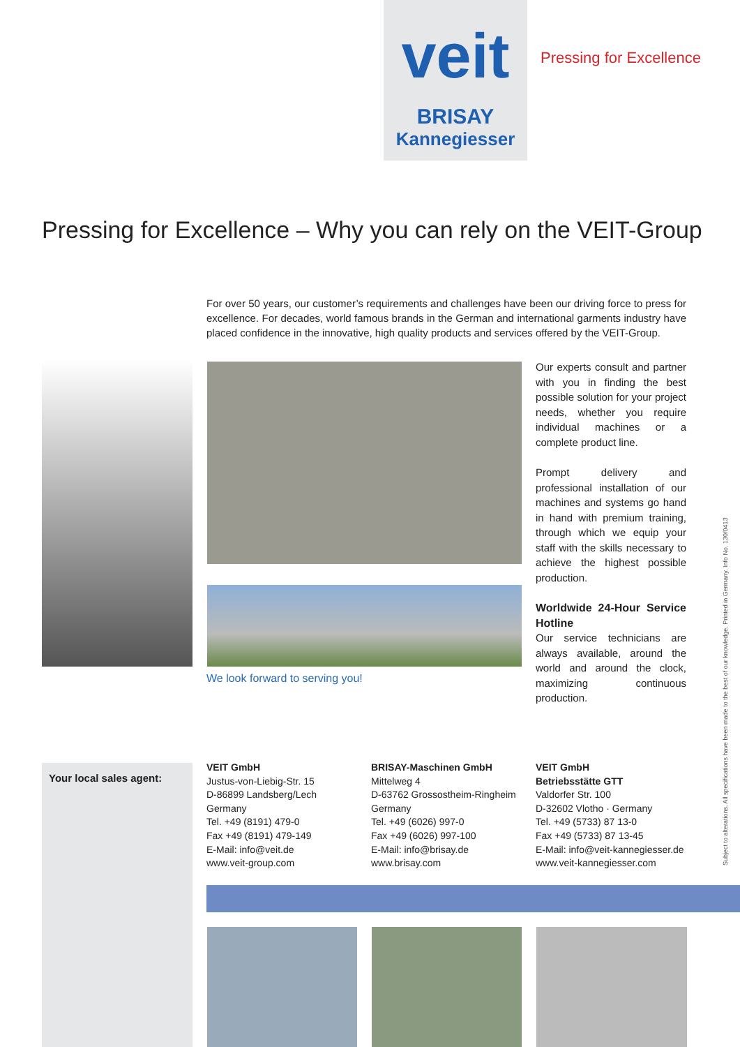veit
BRISAY
Kannegiesser
Pressing for Excellence
Pressing for Excellence – Why you can rely on the VEIT-Group
For over 50 years, our customer’s requirements and challenges have been our driving force to press for excellence. For decades, world famous brands in the German and international garments industry have placed confidence in the innovative, high quality products and services offered by the VEIT-Group.
Our experts consult and partner with you in finding the best possible solution for your project needs, whether you require individual machines or a complete product line.
Prompt delivery and professional installation of our machines and systems go hand in hand with premium training, through which we equip your staff with the skills necessary to achieve the highest possible production.
Worldwide 24-Hour Service Hotline
Our service technicians are always available, around the world and around the clock, maximizing continuous production.
We look forward to serving you!
Your local sales agent:
VEIT GmbH
Justus-von-Liebig-Str. 15
D-86899 Landsberg/Lech
Germany
Tel. +49 (8191) 479-0
Fax +49 (8191) 479-149
E-Mail: info@veit.de
www.veit-group.com
BRISAY-Maschinen GmbH
Mittelweg 4
D-63762 Grossostheim-Ringheim
Germany
Tel. +49 (6026) 997-0
Fax +49 (6026) 997-100
E-Mail: info@brisay.de
www.brisay.com
VEIT GmbH
Betriebsstätte GTT
Valdorfer Str. 100
D-32602 Vlotho · Germany
Tel. +49 (5733) 87 13-0
Fax +49 (5733) 87 13-45
E-Mail: info@veit-kannegiesser.de
www.veit-kannegiesser.com
Subject to alterations. All specifications have been made to the best of our knowledge. Printed in Germany. Info No. 130/0413